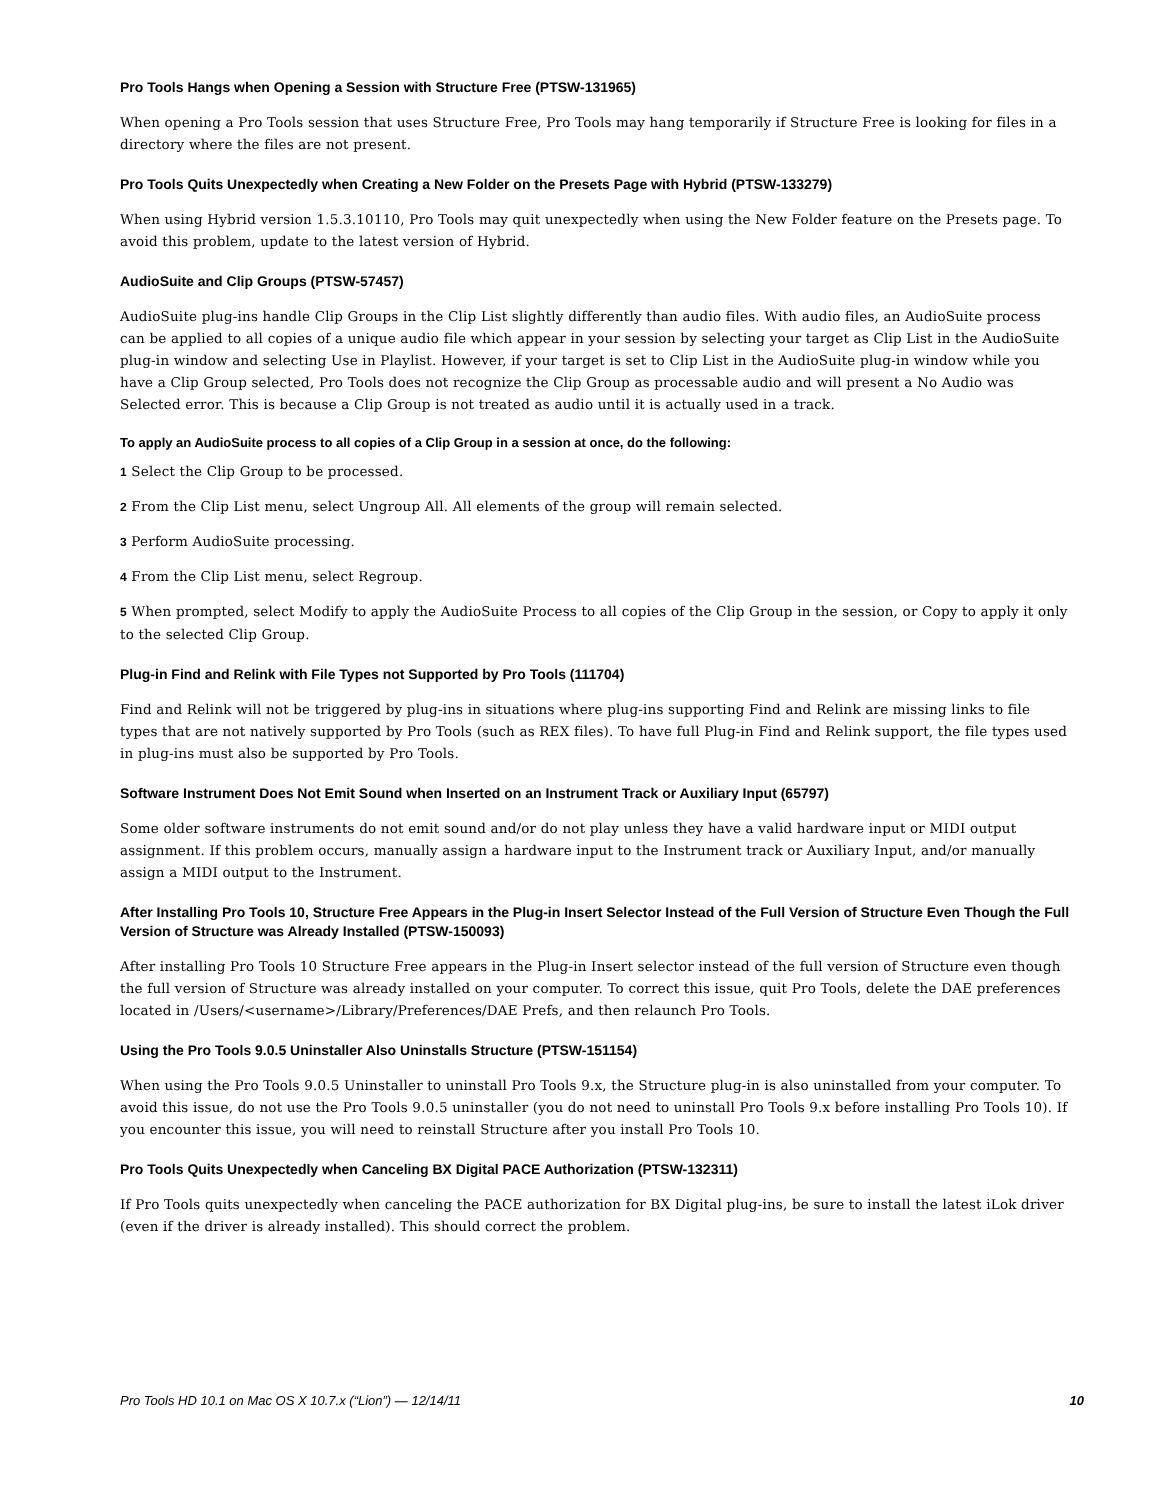Pro Tools Hangs when Opening a Session with Structure Free (PTSW-131965)
When opening a Pro Tools session that uses Structure Free, Pro Tools may hang temporarily if Structure Free is looking for files in a directory where the files are not present.
Pro Tools Quits Unexpectedly when Creating a New Folder on the Presets Page with Hybrid (PTSW-133279)
When using Hybrid version 1.5.3.10110, Pro Tools may quit unexpectedly when using the New Folder feature on the Presets page. To avoid this problem, update to the latest version of Hybrid.
AudioSuite and Clip Groups (PTSW-57457)
AudioSuite plug-ins handle Clip Groups in the Clip List slightly differently than audio files. With audio files, an AudioSuite process can be applied to all copies of a unique audio file which appear in your session by selecting your target as Clip List in the AudioSuite plug-in window and selecting Use in Playlist. However, if your target is set to Clip List in the AudioSuite plug-in window while you have a Clip Group selected, Pro Tools does not recognize the Clip Group as processable audio and will present a No Audio was Selected error. This is because a Clip Group is not treated as audio until it is actually used in a track.
To apply an AudioSuite process to all copies of a Clip Group in a session at once, do the following:
1 Select the Clip Group to be processed.
2 From the Clip List menu, select Ungroup All. All elements of the group will remain selected.
3 Perform AudioSuite processing.
4 From the Clip List menu, select Regroup.
5 When prompted, select Modify to apply the AudioSuite Process to all copies of the Clip Group in the session, or Copy to apply it only to the selected Clip Group.
Plug-in Find and Relink with File Types not Supported by Pro Tools (111704)
Find and Relink will not be triggered by plug-ins in situations where plug-ins supporting Find and Relink are missing links to file types that are not natively supported by Pro Tools (such as REX files). To have full Plug-in Find and Relink support, the file types used in plug-ins must also be supported by Pro Tools.
Software Instrument Does Not Emit Sound when Inserted on an Instrument Track or Auxiliary Input (65797)
Some older software instruments do not emit sound and/or do not play unless they have a valid hardware input or MIDI output assignment. If this problem occurs, manually assign a hardware input to the Instrument track or Auxiliary Input, and/or manually assign a MIDI output to the Instrument.
After Installing Pro Tools 10, Structure Free Appears in the Plug-in Insert Selector Instead of the Full Version of Structure Even Though the Full Version of Structure was Already Installed (PTSW-150093)
After installing Pro Tools 10 Structure Free appears in the Plug-in Insert selector instead of the full version of Structure even though the full version of Structure was already installed on your computer. To correct this issue, quit Pro Tools, delete the DAE preferences located in /Users/<username>/Library/Preferences/DAE Prefs, and then relaunch Pro Tools.
Using the Pro Tools 9.0.5 Uninstaller Also Uninstalls Structure (PTSW-151154)
When using the Pro Tools 9.0.5 Uninstaller to uninstall Pro Tools 9.x, the Structure plug-in is also uninstalled from your computer. To avoid this issue, do not use the Pro Tools 9.0.5 uninstaller (you do not need to uninstall Pro Tools 9.x before installing Pro Tools 10). If you encounter this issue, you will need to reinstall Structure after you install Pro Tools 10.
Pro Tools Quits Unexpectedly when Canceling BX Digital PACE Authorization (PTSW-132311)
If Pro Tools quits unexpectedly when canceling the PACE authorization for BX Digital plug-ins, be sure to install the latest iLok driver (even if the driver is already installed). This should correct the problem.
Pro Tools HD 10.1 on Mac OS X 10.7.x (“Lion”) — 12/14/11 10